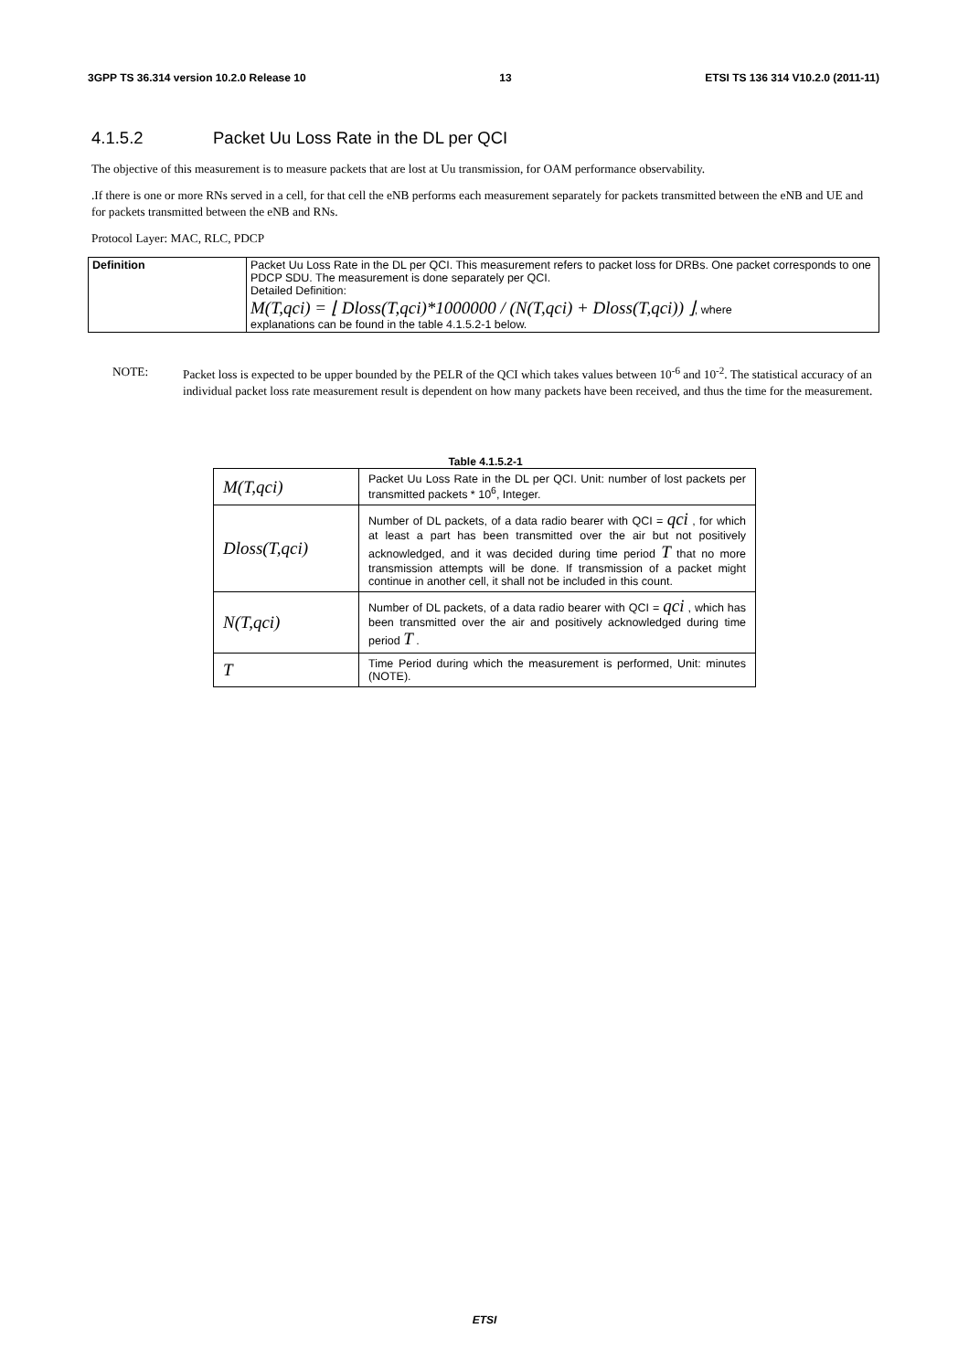3GPP TS 36.314 version 10.2.0 Release 10 13 ETSI TS 136 314 V10.2.0 (2011-11)
4.1.5.2 Packet Uu Loss Rate in the DL per QCI
The objective of this measurement is to measure packets that are lost at Uu transmission, for OAM performance observability.
.If there is one or more RNs served in a cell, for that cell the eNB performs each measurement separately for packets transmitted between the eNB and UE and for packets transmitted between the eNB and RNs.
Protocol Layer: MAC, RLC, PDCP
| Definition | Packet Uu Loss Rate in the DL per QCI. This measurement refers to packet loss for DRBs. One packet corresponds to one PDCP SDU. The measurement is done separately per QCI. Detailed Definition: M(T,qci) = ⌊ Dloss(T,qci)*1000000 / (N(T,qci) + Dloss(T,qci)) ⌋ , where explanations can be found in the table 4.1.5.2-1 below. |
NOTE: Packet loss is expected to be upper bounded by the PELR of the QCI which takes values between 10<sup>-6</sup> and 10<sup>-2</sup>. The statistical accuracy of an individual packet loss rate measurement result is dependent on how many packets have been received, and thus the time for the measurement.
Table 4.1.5.2-1
| M(T,qci) | Packet Uu Loss Rate in the DL per QCI. Unit: number of lost packets per transmitted packets * 10<sup>6</sup>, Integer. |
| Dloss(T,qci) | Number of DL packets, of a data radio bearer with QCI = qci , for which at least a part has been transmitted over the air but not positively acknowledged, and it was decided during time period T that no more transmission attempts will be done. If transmission of a packet might continue in another cell, it shall not be included in this count. |
| N(T,qci) | Number of DL packets, of a data radio bearer with QCI = qci , which has been transmitted over the air and positively acknowledged during time period T . |
| T | Time Period during which the measurement is performed, Unit: minutes (NOTE). |
ETSI